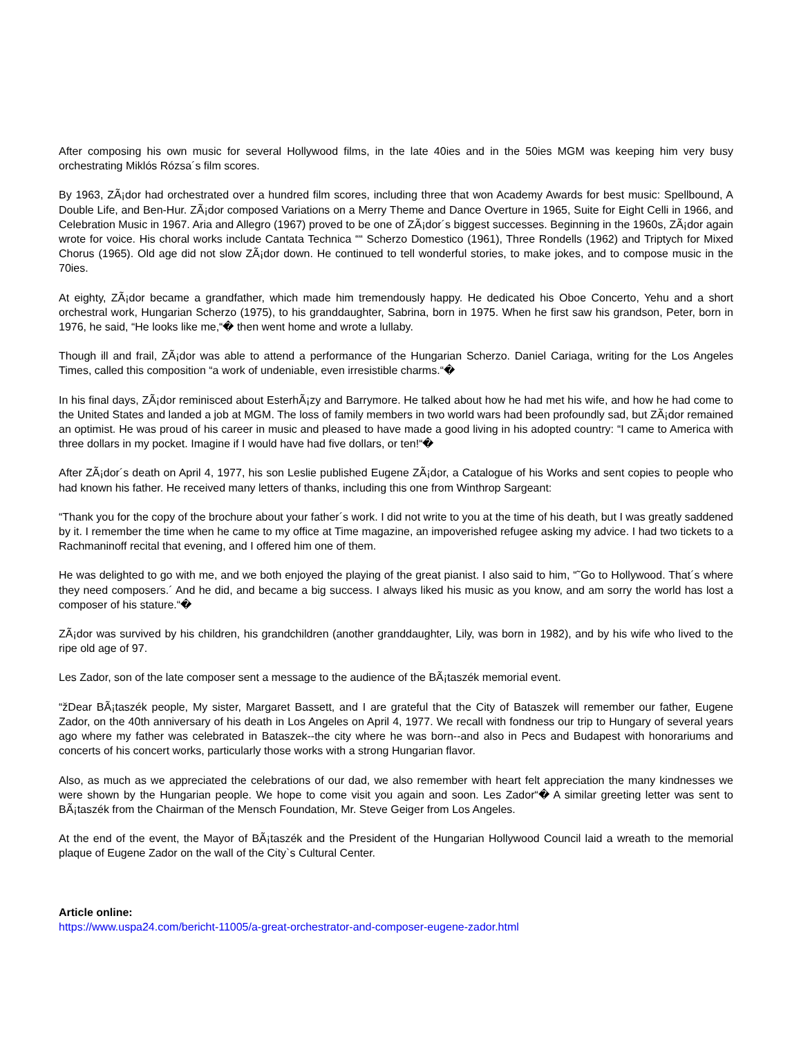After composing his own music for several Hollywood films, in the late 40ies and in the 50ies MGM was keeping him very busy orchestrating Miklós Rózsa´s film scores.
By 1963, ZÃ¡dor had orchestrated over a hundred film scores, including three that won Academy Awards for best music: Spellbound, A Double Life, and Ben-Hur. ZÃ¡dor composed Variations on a Merry Theme and Dance Overture in 1965, Suite for Eight Celli in 1966, and Celebration Music in 1967. Aria and Allegro (1967) proved to be one of ZÃ¡dor´s biggest successes. Beginning in the 1960s, ZÃ¡dor again wrote for voice. His choral works include Cantata Technica ““ Scherzo Domestico (1961), Three Rondells (1962) and Triptych for Mixed Chorus (1965). Old age did not slow ZÃ¡dor down. He continued to tell wonderful stories, to make jokes, and to compose music in the 70ies.
At eighty, ZÃ¡dor became a grandfather, which made him tremendously happy. He dedicated his Oboe Concerto, Yehu and a short orchestral work, Hungarian Scherzo (1975), to his granddaughter, Sabrina, born in 1975. When he first saw his grandson, Peter, born in 1976, he said, “He looks like me,“� then went home and wrote a lullaby.
Though ill and frail, ZÃ¡dor was able to attend a performance of the Hungarian Scherzo. Daniel Cariaga, writing for the Los Angeles Times, called this composition “a work of undeniable, even irresistible charms.“�
In his final days, ZÃ¡dor reminisced about EsterhÃ¡zy and Barrymore. He talked about how he had met his wife, and how he had come to the United States and landed a job at MGM. The loss of family members in two world wars had been profoundly sad, but ZÃ¡dor remained an optimist. He was proud of his career in music and pleased to have made a good living in his adopted country: “I came to America with three dollars in my pocket. Imagine if I would have had five dollars, or ten!“�
After ZÃ¡dor´s death on April 4, 1977, his son Leslie published Eugene ZÃ¡dor, a Catalogue of his Works and sent copies to people who had known his father. He received many letters of thanks, including this one from Winthrop Sargeant:
“Thank you for the copy of the brochure about your father´s work. I did not write to you at the time of his death, but I was greatly saddened by it. I remember the time when he came to my office at Time magazine, an impoverished refugee asking my advice. I had two tickets to a Rachmaninoff recital that evening, and I offered him one of them.
He was delighted to go with me, and we both enjoyed the playing of the great pianist. I also said to him, “˜Go to Hollywood. That´s where they need composers.´ And he did, and became a big success. I always liked his music as you know, and am sorry the world has lost a composer of his stature.“�
ZÃ¡dor was survived by his children, his grandchildren (another granddaughter, Lily, was born in 1982), and by his wife who lived to the ripe old age of 97.
Les Zador, son of the late composer sent a message to the audience of the BÃ¡taszék memorial event.
“žDear BÃ¡taszék people, My sister, Margaret Bassett, and I are grateful that the City of Bataszek will remember our father, Eugene Zador, on the 40th anniversary of his death in Los Angeles on April 4, 1977. We recall with fondness our trip to Hungary of several years ago where my father was celebrated in Bataszek--the city where he was born--and also in Pecs and Budapest with honorariums and concerts of his concert works, particularly those works with a strong Hungarian flavor.
Also, as much as we appreciated the celebrations of our dad, we also remember with heart felt appreciation the many kindnesses we were shown by the Hungarian people. We hope to come visit you again and soon. Les Zador“� A similar greeting letter was sent to BÃ¡taszék from the Chairman of the Mensch Foundation, Mr. Steve Geiger from Los Angeles.
At the end of the event, the Mayor of BÃ¡taszék and the President of the Hungarian Hollywood Council laid a wreath to the memorial plaque of Eugene Zador on the wall of the City`s Cultural Center.
Article online:
https://www.uspa24.com/bericht-11005/a-great-orchestrator-and-composer-eugene-zador.html